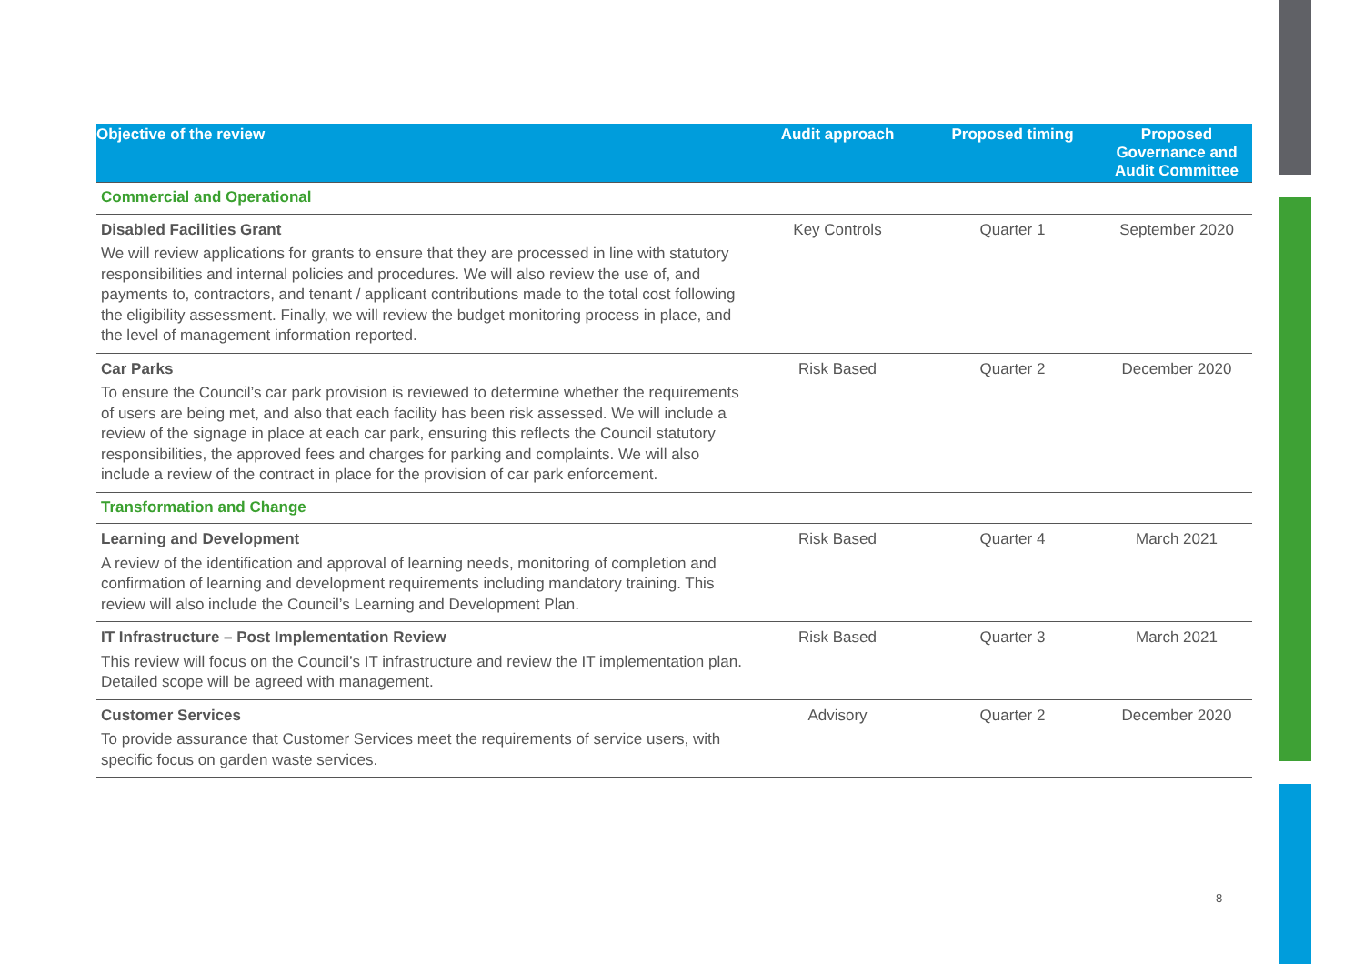| Objective of the review | Audit approach | Proposed timing | Proposed Governance and Audit Committee |
| --- | --- | --- | --- |
| Commercial and Operational | | | |
| Disabled Facilities Grant We will review applications for grants to ensure that they are processed in line with statutory responsibilities and internal policies and procedures. We will also review the use of, and payments to, contractors, and tenant / applicant contributions made to the total cost following the eligibility assessment. Finally, we will review the budget monitoring process in place, and the level of management information reported. | Key Controls | Quarter 1 | September 2020 |
| Car Parks To ensure the Council’s car park provision is reviewed to determine whether the requirements of users are being met, and also that each facility has been risk assessed. We will include a review of the signage in place at each car park, ensuring this reflects the Council statutory responsibilities, the approved fees and charges for parking and complaints. We will also include a review of the contract in place for the provision of car park enforcement. | Risk Based | Quarter 2 | December 2020 |
| Transformation and Change | | | |
| Learning and Development A review of the identification and approval of learning needs, monitoring of completion and confirmation of learning and development requirements including mandatory training. This review will also include the Council’s Learning and Development Plan. | Risk Based | Quarter 4 | March 2021 |
| IT Infrastructure – Post Implementation Review This review will focus on the Council’s IT infrastructure and review the IT implementation plan. Detailed scope will be agreed with management. | Risk Based | Quarter 3 | March 2021 |
| Customer Services To provide assurance that Customer Services meet the requirements of service users, with specific focus on garden waste services. | Advisory | Quarter 2 | December 2020 |
8